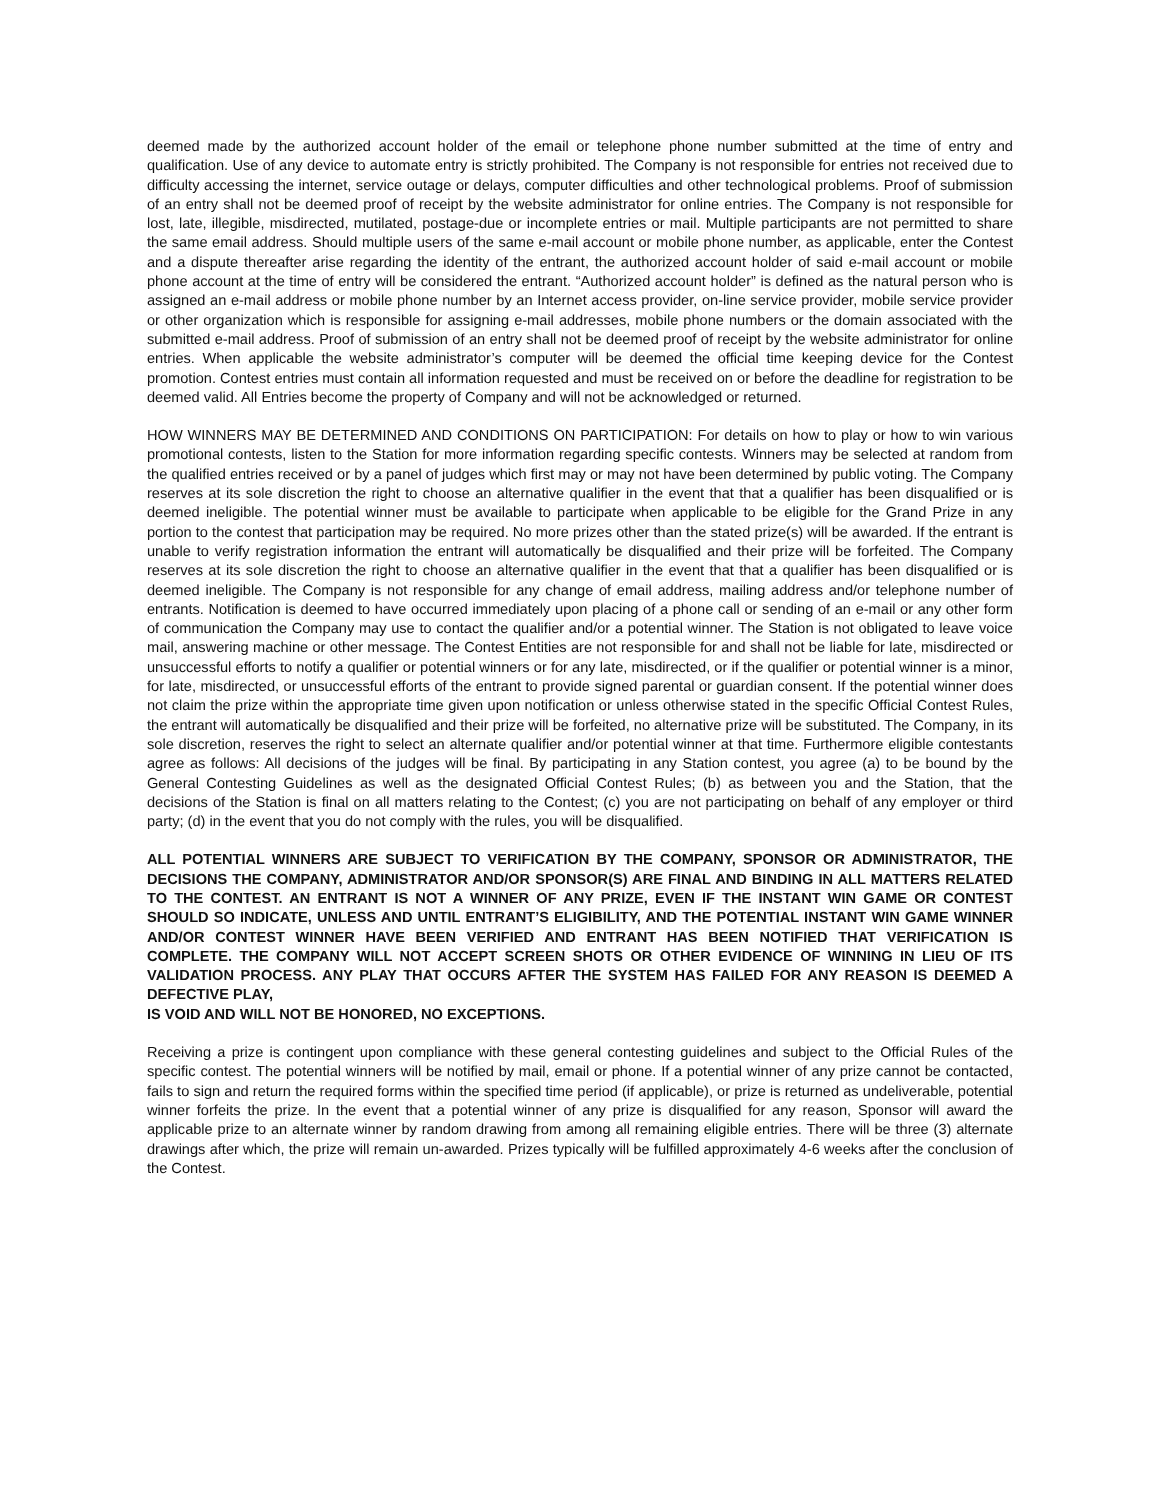deemed made by the authorized account holder of the email or telephone phone number submitted at the time of entry and qualification. Use of any device to automate entry is strictly prohibited. The Company is not responsible for entries not received due to difficulty accessing the internet, service outage or delays, computer difficulties and other technological problems. Proof of submission of an entry shall not be deemed proof of receipt by the website administrator for online entries. The Company is not responsible for lost, late, illegible, misdirected, mutilated, postage-due or incomplete entries or mail. Multiple participants are not permitted to share the same email address. Should multiple users of the same e-mail account or mobile phone number, as applicable, enter the Contest and a dispute thereafter arise regarding the identity of the entrant, the authorized account holder of said e-mail account or mobile phone account at the time of entry will be considered the entrant. “Authorized account holder” is defined as the natural person who is assigned an e-mail address or mobile phone number by an Internet access provider, on-line service provider, mobile service provider or other organization which is responsible for assigning e-mail addresses, mobile phone numbers or the domain associated with the submitted e-mail address. Proof of submission of an entry shall not be deemed proof of receipt by the website administrator for online entries. When applicable the website administrator’s computer will be deemed the official time keeping device for the Contest promotion. Contest entries must contain all information requested and must be received on or before the deadline for registration to be deemed valid. All Entries become the property of Company and will not be acknowledged or returned.
HOW WINNERS MAY BE DETERMINED AND CONDITIONS ON PARTICIPATION: For details on how to play or how to win various promotional contests, listen to the Station for more information regarding specific contests. Winners may be selected at random from the qualified entries received or by a panel of judges which first may or may not have been determined by public voting. The Company reserves at its sole discretion the right to choose an alternative qualifier in the event that that a qualifier has been disqualified or is deemed ineligible. The potential winner must be available to participate when applicable to be eligible for the Grand Prize in any portion to the contest that participation may be required. No more prizes other than the stated prize(s) will be awarded. If the entrant is unable to verify registration information the entrant will automatically be disqualified and their prize will be forfeited. The Company reserves at its sole discretion the right to choose an alternative qualifier in the event that that a qualifier has been disqualified or is deemed ineligible. The Company is not responsible for any change of email address, mailing address and/or telephone number of entrants. Notification is deemed to have occurred immediately upon placing of a phone call or sending of an e-mail or any other form of communication the Company may use to contact the qualifier and/or a potential winner. The Station is not obligated to leave voice mail, answering machine or other message. The Contest Entities are not responsible for and shall not be liable for late, misdirected or unsuccessful efforts to notify a qualifier or potential winners or for any late, misdirected, or if the qualifier or potential winner is a minor, for late, misdirected, or unsuccessful efforts of the entrant to provide signed parental or guardian consent. If the potential winner does not claim the prize within the appropriate time given upon notification or unless otherwise stated in the specific Official Contest Rules, the entrant will automatically be disqualified and their prize will be forfeited, no alternative prize will be substituted. The Company, in its sole discretion, reserves the right to select an alternate qualifier and/or potential winner at that time. Furthermore eligible contestants agree as follows: All decisions of the judges will be final. By participating in any Station contest, you agree (a) to be bound by the General Contesting Guidelines as well as the designated Official Contest Rules; (b) as between you and the Station, that the decisions of the Station is final on all matters relating to the Contest; (c) you are not participating on behalf of any employer or third party; (d) in the event that you do not comply with the rules, you will be disqualified.
ALL POTENTIAL WINNERS ARE SUBJECT TO VERIFICATION BY THE COMPANY, SPONSOR OR ADMINISTRATOR, THE DECISIONS THE COMPANY, ADMINISTRATOR AND/OR SPONSOR(S) ARE FINAL AND BINDING IN ALL MATTERS RELATED TO THE CONTEST. AN ENTRANT IS NOT A WINNER OF ANY PRIZE, EVEN IF THE INSTANT WIN GAME OR CONTEST SHOULD SO INDICATE, UNLESS AND UNTIL ENTRANT’S ELIGIBILITY, AND THE POTENTIAL INSTANT WIN GAME WINNER AND/OR CONTEST WINNER HAVE BEEN VERIFIED AND ENTRANT HAS BEEN NOTIFIED THAT VERIFICATION IS COMPLETE. THE COMPANY WILL NOT ACCEPT SCREEN SHOTS OR OTHER EVIDENCE OF WINNING IN LIEU OF ITS VALIDATION PROCESS. ANY PLAY THAT OCCURS AFTER THE SYSTEM HAS FAILED FOR ANY REASON IS DEEMED A DEFECTIVE PLAY,
IS VOID AND WILL NOT BE HONORED, NO EXCEPTIONS.
Receiving a prize is contingent upon compliance with these general contesting guidelines and subject to the Official Rules of the specific contest. The potential winners will be notified by mail, email or phone. If a potential winner of any prize cannot be contacted, fails to sign and return the required forms within the specified time period (if applicable), or prize is returned as undeliverable, potential winner forfeits the prize. In the event that a potential winner of any prize is disqualified for any reason, Sponsor will award the applicable prize to an alternate winner by random drawing from among all remaining eligible entries. There will be three (3) alternate drawings after which, the prize will remain un-awarded. Prizes typically will be fulfilled approximately 4-6 weeks after the conclusion of the Contest.